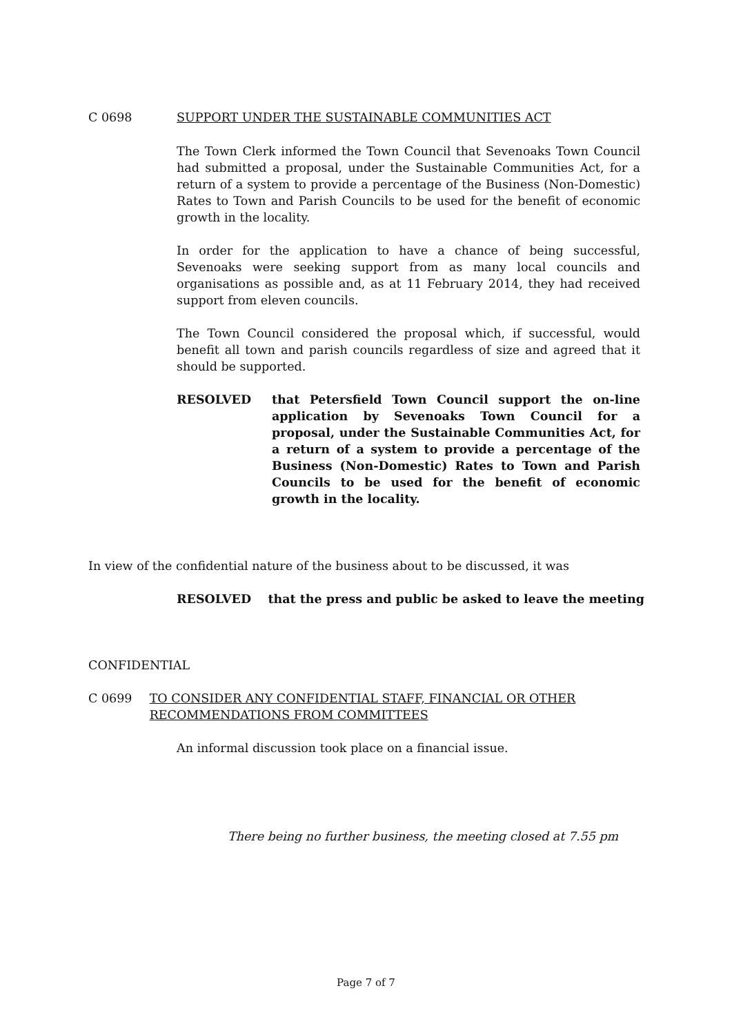C 0698 SUPPORT UNDER THE SUSTAINABLE COMMUNITIES ACT
The Town Clerk informed the Town Council that Sevenoaks Town Council had submitted a proposal, under the Sustainable Communities Act, for a return of a system to provide a percentage of the Business (Non-Domestic) Rates to Town and Parish Councils to be used for the benefit of economic growth in the locality.
In order for the application to have a chance of being successful, Sevenoaks were seeking support from as many local councils and organisations as possible and, as at 11 February 2014, they had received support from eleven councils.
The Town Council considered the proposal which, if successful, would benefit all town and parish councils regardless of size and agreed that it should be supported.
RESOLVED that Petersfield Town Council support the on-line application by Sevenoaks Town Council for a proposal, under the Sustainable Communities Act, for a return of a system to provide a percentage of the Business (Non-Domestic) Rates to Town and Parish Councils to be used for the benefit of economic growth in the locality.
In view of the confidential nature of the business about to be discussed, it was
RESOLVED that the press and public be asked to leave the meeting
CONFIDENTIAL
C 0699 TO CONSIDER ANY CONFIDENTIAL STAFF, FINANCIAL OR OTHER RECOMMENDATIONS FROM COMMITTEES
An informal discussion took place on a financial issue.
There being no further business, the meeting closed at 7.55 pm
Page 7 of 7